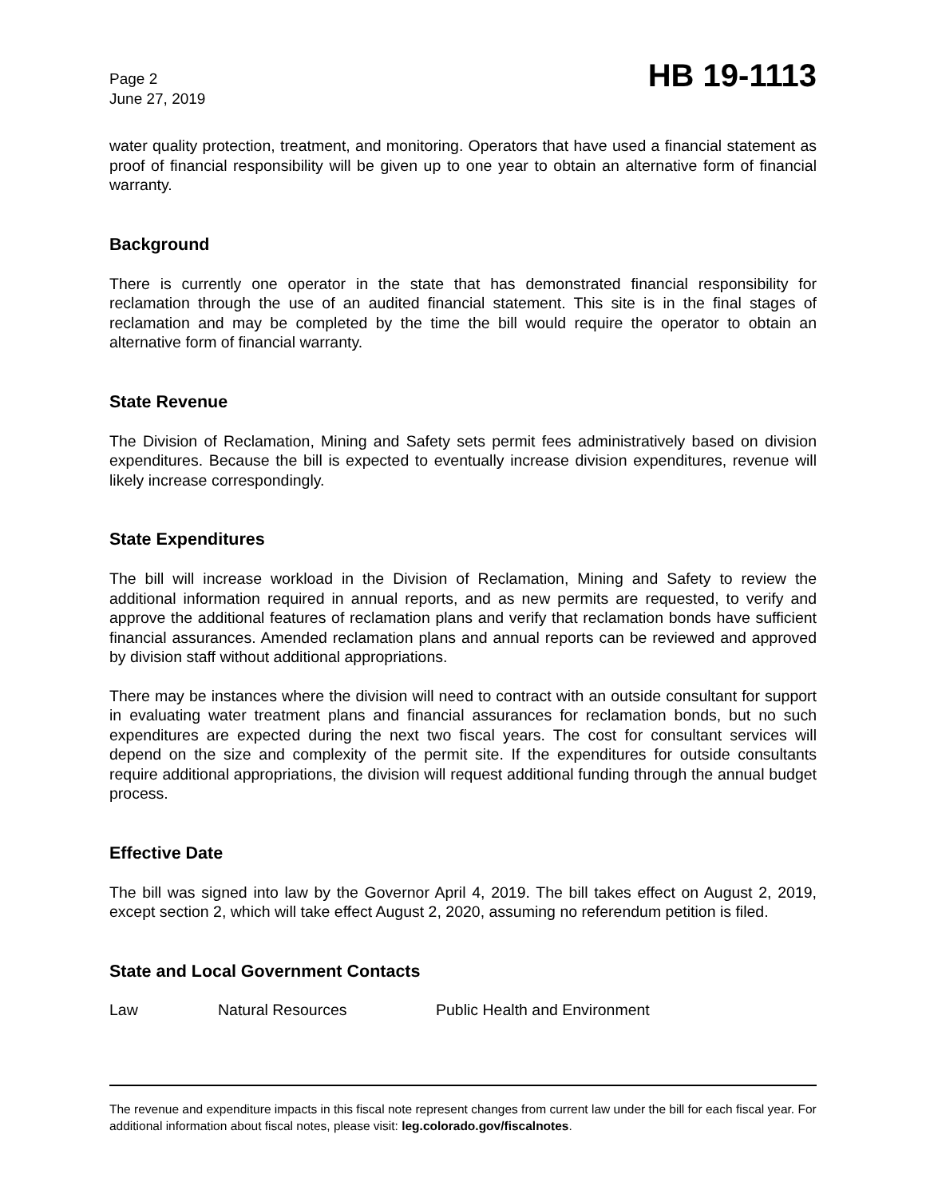Page 2
June 27, 2019
HB 19-1113
water quality protection, treatment, and monitoring. Operators that have used a financial statement as proof of financial responsibility will be given up to one year to obtain an alternative form of financial warranty.
Background
There is currently one operator in the state that has demonstrated financial responsibility for reclamation through the use of an audited financial statement. This site is in the final stages of reclamation and may be completed by the time the bill would require the operator to obtain an alternative form of financial warranty.
State Revenue
The Division of Reclamation, Mining and Safety sets permit fees administratively based on division expenditures. Because the bill is expected to eventually increase division expenditures, revenue will likely increase correspondingly.
State Expenditures
The bill will increase workload in the Division of Reclamation, Mining and Safety to review the additional information required in annual reports, and as new permits are requested, to verify and approve the additional features of reclamation plans and verify that reclamation bonds have sufficient financial assurances. Amended reclamation plans and annual reports can be reviewed and approved by division staff without additional appropriations.
There may be instances where the division will need to contract with an outside consultant for support in evaluating water treatment plans and financial assurances for reclamation bonds, but no such expenditures are expected during the next two fiscal years. The cost for consultant services will depend on the size and complexity of the permit site. If the expenditures for outside consultants require additional appropriations, the division will request additional funding through the annual budget process.
Effective Date
The bill was signed into law by the Governor April 4, 2019. The bill takes effect on August 2, 2019, except section 2, which will take effect August 2, 2020, assuming no referendum petition is filed.
State and Local Government Contacts
Law Natural Resources Public Health and Environment
The revenue and expenditure impacts in this fiscal note represent changes from current law under the bill for each fiscal year. For additional information about fiscal notes, please visit: leg.colorado.gov/fiscalnotes.